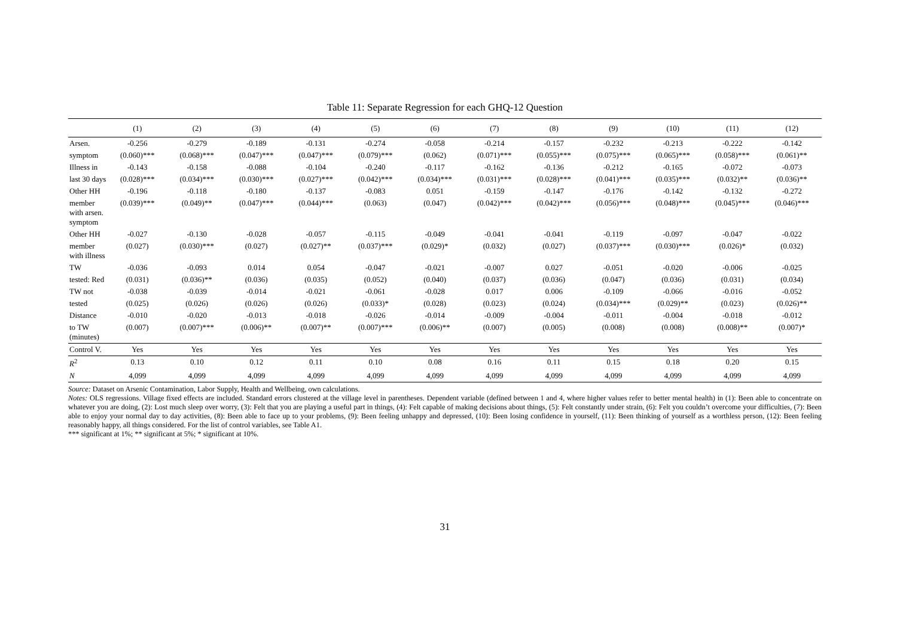Table 11: Separate Regression for each GHQ-12 Question
| | (1) | (2) | (3) | (4) | (5) | (6) | (7) | (8) | (9) | (10) | (11) | (12) |
| --- | --- | --- | --- | --- | --- | --- | --- | --- | --- | --- | --- | --- |
| Arsen. | -0.256 | -0.279 | -0.189 | -0.131 | -0.274 | -0.058 | -0.214 | -0.157 | -0.232 | -0.213 | -0.222 | -0.142 |
| symptom | (0.060)*** | (0.068)*** | (0.047)*** | (0.047)*** | (0.079)*** | (0.062) | (0.071)*** | (0.055)*** | (0.075)*** | (0.065)*** | (0.058)*** | (0.061)** |
| Illness in | -0.143 | -0.158 | -0.088 | -0.104 | -0.240 | -0.117 | -0.162 | -0.136 | -0.212 | -0.165 | -0.072 | -0.073 |
| last 30 days | (0.028)*** | (0.034)*** | (0.030)*** | (0.027)*** | (0.042)*** | (0.034)*** | (0.031)*** | (0.028)*** | (0.041)*** | (0.035)*** | (0.032)** | (0.036)** |
| Other HH | -0.196 | -0.118 | -0.180 | -0.137 | -0.083 | 0.051 | -0.159 | -0.147 | -0.176 | -0.142 | -0.132 | -0.272 |
| member with arsen. symptom | (0.039)*** | (0.049)** | (0.047)*** | (0.044)*** | (0.063) | (0.047) | (0.042)*** | (0.042)*** | (0.056)*** | (0.048)*** | (0.045)*** | (0.046)*** |
| Other HH | -0.027 | -0.130 | -0.028 | -0.057 | -0.115 | -0.049 | -0.041 | -0.041 | -0.119 | -0.097 | -0.047 | -0.022 |
| member with illness | (0.027) | (0.030)*** | (0.027) | (0.027)** | (0.037)*** | (0.029)* | (0.032) | (0.027) | (0.037)*** | (0.030)*** | (0.026)* | (0.032) |
| TW | -0.036 | -0.093 | 0.014 | 0.054 | -0.047 | -0.021 | -0.007 | 0.027 | -0.051 | -0.020 | -0.006 | -0.025 |
| tested: Red | (0.031) | (0.036)** | (0.036) | (0.035) | (0.052) | (0.040) | (0.037) | (0.036) | (0.047) | (0.036) | (0.031) | (0.034) |
| TW not | -0.038 | -0.039 | -0.014 | -0.021 | -0.061 | -0.028 | 0.017 | 0.006 | -0.109 | -0.066 | -0.016 | -0.052 |
| tested | (0.025) | (0.026) | (0.026) | (0.026) | (0.033)* | (0.028) | (0.023) | (0.024) | (0.034)*** | (0.029)** | (0.023) | (0.026)** |
| Distance | -0.010 | -0.020 | -0.013 | -0.018 | -0.026 | -0.014 | -0.009 | -0.004 | -0.011 | -0.004 | -0.018 | -0.012 |
| to TW (minutes) | (0.007) | (0.007)*** | (0.006)** | (0.007)** | (0.007)*** | (0.006)** | (0.007) | (0.005) | (0.008) | (0.008) | (0.008)** | (0.007)* |
| Control V. | Yes | Yes | Yes | Yes | Yes | Yes | Yes | Yes | Yes | Yes | Yes | Yes |
| R<sup>2</sup> | 0.13 | 0.10 | 0.12 | 0.11 | 0.10 | 0.08 | 0.16 | 0.11 | 0.15 | 0.18 | 0.20 | 0.15 |
| N | 4,099 | 4,099 | 4,099 | 4,099 | 4,099 | 4,099 | 4,099 | 4,099 | 4,099 | 4,099 | 4,099 | 4,099 |
Source: Dataset on Arsenic Contamination, Labor Supply, Health and Wellbeing, own calculations.
Notes: OLS regressions. Village fixed effects are included. Standard errors clustered at the village level in parentheses. Dependent variable (defined between 1 and 4, where higher values refer to better mental health) in (1): Been able to concentrate on whatever you are doing, (2): Lost much sleep over worry, (3): Felt that you are playing a useful part in things, (4): Felt capable of making decisions about things, (5): Felt constantly under strain, (6): Felt you couldn’t overcome your difficulties, (7): Been able to enjoy your normal day to day activities, (8): Been able to face up to your problems, (9): Been feeling unhappy and depressed, (10): Been losing confidence in yourself, (11): Been thinking of yourself as a worthless person, (12): Been feeling reasonably happy, all things considered. For the list of control variables, see Table A1.
*** significant at 1%; ** significant at 5%; * significant at 10%.
31